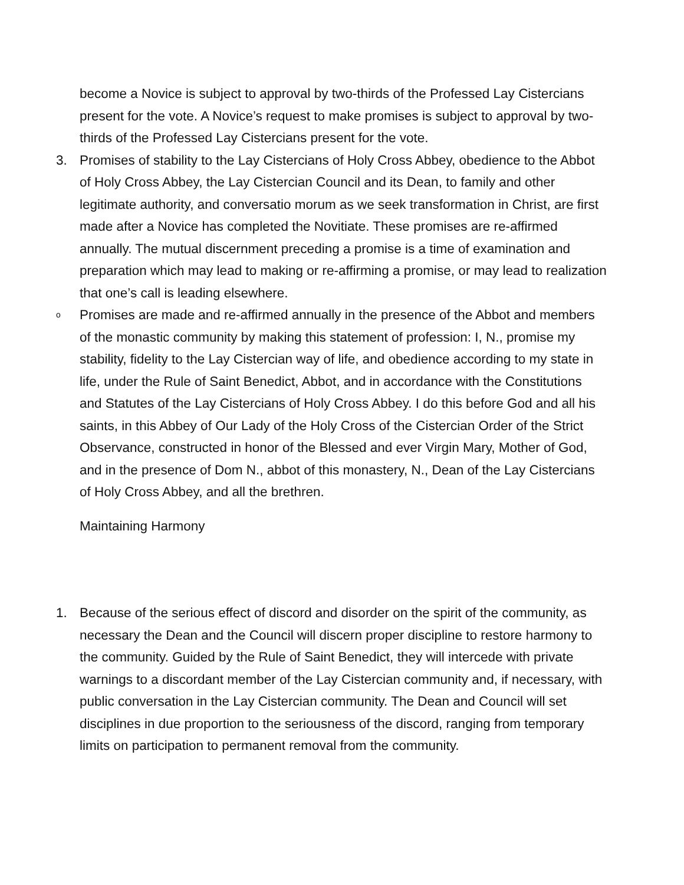become a Novice is subject to approval by two-thirds of the Professed Lay Cistercians present for the vote. A Novice’s request to make promises is subject to approval by two-thirds of the Professed Lay Cistercians present for the vote.
3. Promises of stability to the Lay Cistercians of Holy Cross Abbey, obedience to the Abbot of Holy Cross Abbey, the Lay Cistercian Council and its Dean, to family and other legitimate authority, and conversatio morum as we seek transformation in Christ, are first made after a Novice has completed the Novitiate. These promises are re-affirmed annually. The mutual discernment preceding a promise is a time of examination and preparation which may lead to making or re-affirming a promise, or may lead to realization that one’s call is leading elsewhere.
o Promises are made and re-affirmed annually in the presence of the Abbot and members of the monastic community by making this statement of profession: I, N., promise my stability, fidelity to the Lay Cistercian way of life, and obedience according to my state in life, under the Rule of Saint Benedict, Abbot, and in accordance with the Constitutions and Statutes of the Lay Cistercians of Holy Cross Abbey. I do this before God and all his saints, in this Abbey of Our Lady of the Holy Cross of the Cistercian Order of the Strict Observance, constructed in honor of the Blessed and ever Virgin Mary, Mother of God, and in the presence of Dom N., abbot of this monastery, N., Dean of the Lay Cistercians of Holy Cross Abbey, and all the brethren.
Maintaining Harmony
1. Because of the serious effect of discord and disorder on the spirit of the community, as necessary the Dean and the Council will discern proper discipline to restore harmony to the community. Guided by the Rule of Saint Benedict, they will intercede with private warnings to a discordant member of the Lay Cistercian community and, if necessary, with public conversation in the Lay Cistercian community. The Dean and Council will set disciplines in due proportion to the seriousness of the discord, ranging from temporary limits on participation to permanent removal from the community.